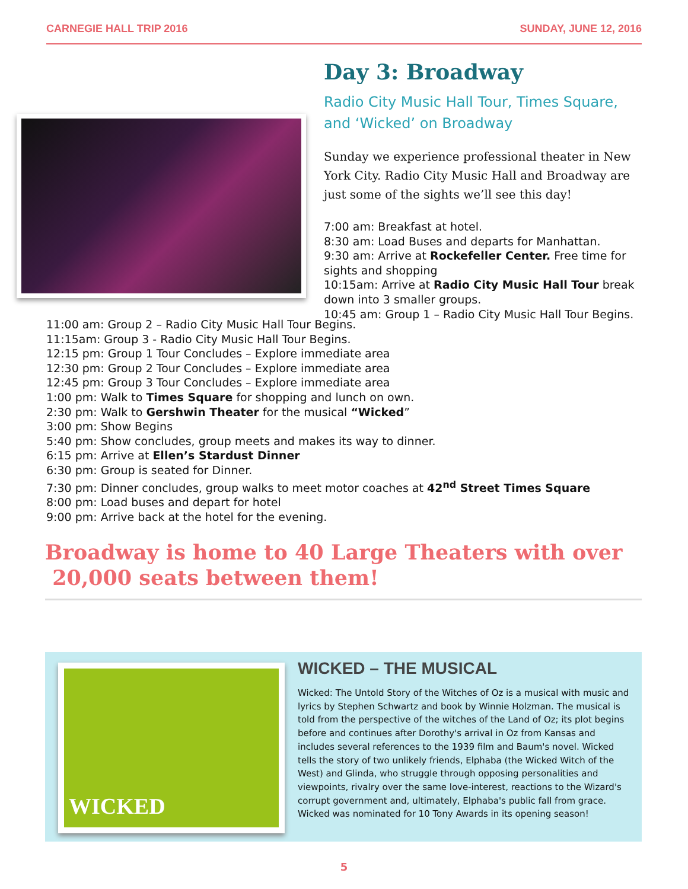CARNEGIE HALL TRIP 2016 SUNDAY, JUNE 12, 2016
Day 3: Broadway
Radio City Music Hall Tour, Times Square, and ‘Wicked’ on Broadway
Sunday we experience professional theater in New York City. Radio City Music Hall and Broadway are just some of the sights we’ll see this day!
7:00 am: Breakfast at hotel.
8:30 am: Load Buses and departs for Manhattan.
9:30 am: Arrive at Rockefeller Center. Free time for sights and shopping
10:15am: Arrive at Radio City Music Hall Tour break down into 3 smaller groups.
10:45 am: Group 1 – Radio City Music Hall Tour Begins.
11:00 am: Group 2 – Radio City Music Hall Tour Begins.
11:15am: Group 3 - Radio City Music Hall Tour Begins.
12:15 pm: Group 1 Tour Concludes – Explore immediate area
12:30 pm: Group 2 Tour Concludes – Explore immediate area
12:45 pm: Group 3 Tour Concludes – Explore immediate area
1:00 pm: Walk to Times Square for shopping and lunch on own.
2:30 pm: Walk to Gershwin Theater for the musical “Wicked”
3:00 pm: Show Begins
5:40 pm: Show concludes, group meets and makes its way to dinner.
6:15 pm: Arrive at Ellen’s Stardust Dinner
6:30 pm: Group is seated for Dinner.
7:30 pm: Dinner concludes, group walks to meet motor coaches at 42<sup>nd</sup> Street Times Square
8:00 pm: Load buses and depart for hotel
9:00 pm: Arrive back at the hotel for the evening.
Broadway is home to 40 Large Theaters with over
20,000 seats between them!
WICKED
WICKED – THE MUSICAL
Wicked: The Untold Story of the Witches of Oz is a musical with music and lyrics by Stephen Schwartz and book by Winnie Holzman. The musical is told from the perspective of the witches of the Land of Oz; its plot begins before and continues after Dorothy's arrival in Oz from Kansas and includes several references to the 1939 film and Baum's novel. Wicked tells the story of two unlikely friends, Elphaba (the Wicked Witch of the West) and Glinda, who struggle through opposing personalities and viewpoints, rivalry over the same love-interest, reactions to the Wizard's corrupt government and, ultimately, Elphaba's public fall from grace. Wicked was nominated for 10 Tony Awards in its opening season!
5